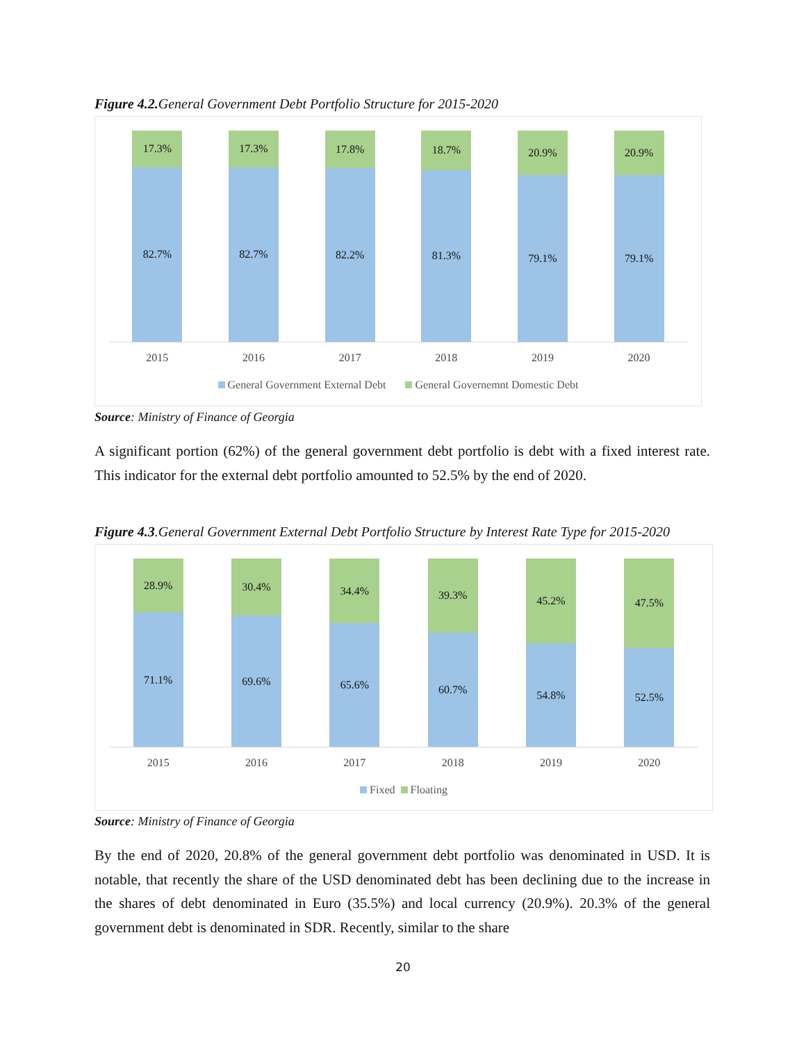Figure 4.2. General Government Debt Portfolio Structure for 2015-2020
17.3%
82.7%
17.3%
82.7%
17.8%
82.2%
18.7%
81.3%
20.9%
79.1%
20.9%
79.1%
2015 2016 2017 2018 2019 2020
General Government External Debt General Governemnt Domestic Debt
Source: Ministry of Finance of Georgia
A significant portion (62%) of the general government debt portfolio is debt with a fixed interest rate. This indicator for the external debt portfolio amounted to 52.5% by the end of 2020.
Figure 4.3.General Government External Debt Portfolio Structure by Interest Rate Type for 2015-2020
28.9%
71.1%
30.4%
69.6%
34.4%
65.6%
39.3%
60.7%
45.2%
54.8%
47.5%
52.5%
2015 2016 2017 2018 2019 2020
Fixed Floating
Source: Ministry of Finance of Georgia
By the end of 2020, 20.8% of the general government debt portfolio was denominated in USD. It is notable, that recently the share of the USD denominated debt has been declining due to the increase in the shares of debt denominated in Euro (35.5%) and local currency (20.9%). 20.3% of the general government debt is denominated in SDR. Recently, similar to the share
20